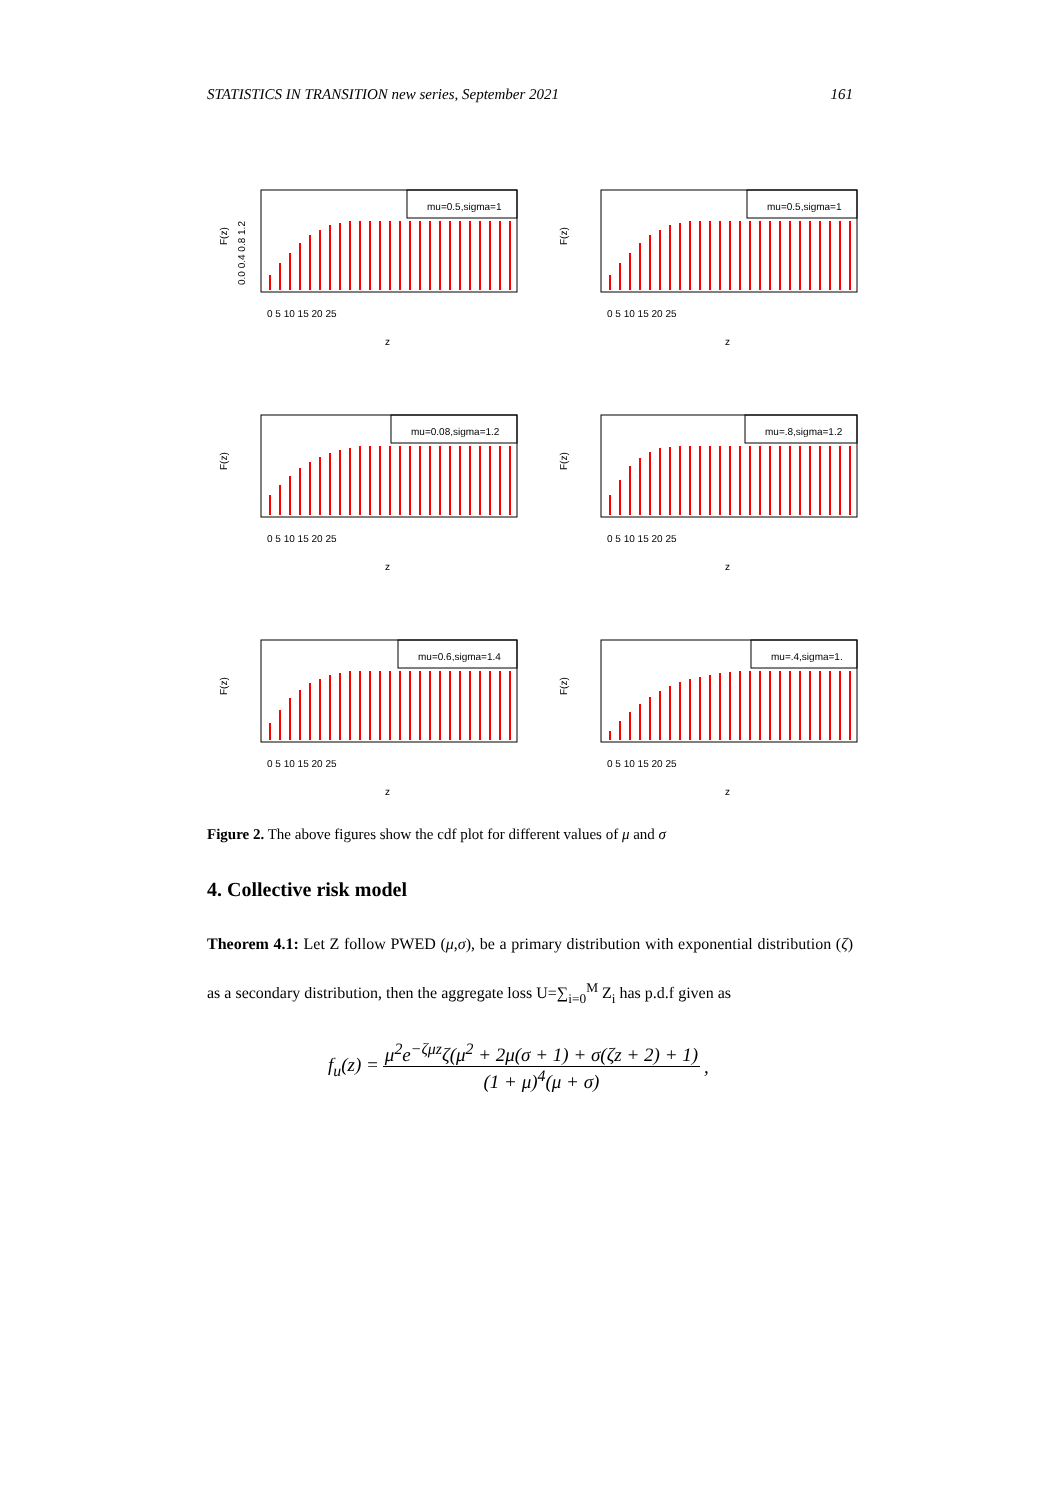STATISTICS IN TRANSITION new series, September 2021 161
F(z)
0.0 0.4 0.8 1.2
mu=0.5,sigma=1
0 5 10 15 20 25
z
F(z)
mu=0.5,sigma=1
0 5 10 15 20 25
z
F(z)
mu=0.08,sigma=1.2
0 5 10 15 20 25
z
F(z)
mu=.8,sigma=1.2
0 5 10 15 20 25
z
F(z)
mu=0.6,sigma=1.4
0 5 10 15 20 25
z
F(z)
mu=.4,sigma=1.
0 5 10 15 20 25
z
Figure 2. The above figures show the cdf plot for different values of μ and σ
4. Collective risk model
Theorem 4.1: Let Z follow PWED (μ,σ), be a primary distribution with exponential distribution (ζ) as a secondary distribution, then the aggregate loss U=∑<sub>i=0</sub><sup>M</sup> Z<sub>i</sub> has p.d.f given as
f<sub>u</sub>(z) = μ<sup>2</sup>e<sup>−ζμz</sup>ζ(μ<sup>2</sup> + 2μ(σ + 1) + σ(ζz + 2) + 1) (1 + μ)<sup>4</sup>(μ + σ),